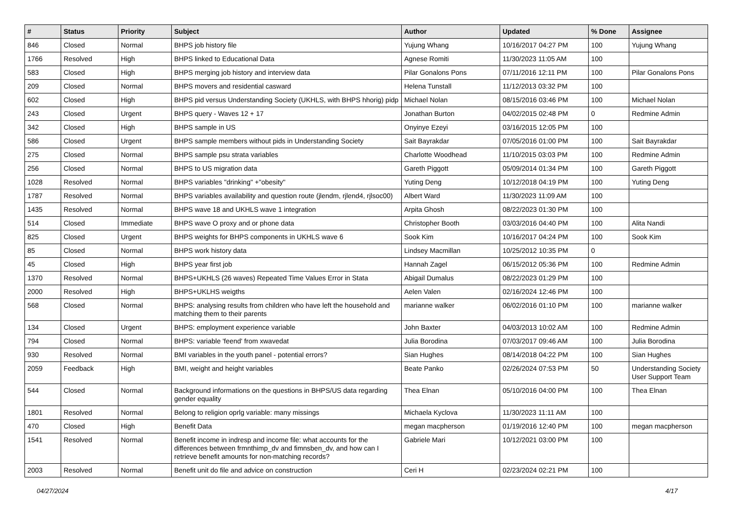| # | Status | Priority | Subject | Author | Updated | % Done | Assignee |
| --- | --- | --- | --- | --- | --- | --- | --- |
| 846 | Closed | Normal | BHPS job history file | Yujung Whang | 10/16/2017 04:27 PM | 100 | Yujung Whang |
| 1766 | Resolved | High | BHPS linked to Educational Data | Agnese Romiti | 11/30/2023 11:05 AM | 100 | |
| 583 | Closed | High | BHPS merging job history and interview data | Pilar Gonalons Pons | 07/11/2016 12:11 PM | 100 | Pilar Gonalons Pons |
| 209 | Closed | Normal | BHPS movers and residential casward | Helena Tunstall | 11/12/2013 03:32 PM | 100 | |
| 602 | Closed | High | BHPS pid versus Understanding Society (UKHLS, with BHPS hhorig) pidp | Michael Nolan | 08/15/2016 03:46 PM | 100 | Michael Nolan |
| 243 | Closed | Urgent | BHPS query - Waves 12 + 17 | Jonathan Burton | 04/02/2015 02:48 PM | 0 | Redmine Admin |
| 342 | Closed | High | BHPS sample in US | Onyinye Ezeyi | 03/16/2015 12:05 PM | 100 | |
| 586 | Closed | Urgent | BHPS sample members without pids in Understanding Society | Sait Bayrakdar | 07/05/2016 01:00 PM | 100 | Sait Bayrakdar |
| 275 | Closed | Normal | BHPS sample psu strata variables | Charlotte Woodhead | 11/10/2015 03:03 PM | 100 | Redmine Admin |
| 256 | Closed | Normal | BHPS to US migration data | Gareth Piggott | 05/09/2014 01:34 PM | 100 | Gareth Piggott |
| 1028 | Resolved | Normal | BHPS variables "drinking" +"obesity" | Yuting Deng | 10/12/2018 04:19 PM | 100 | Yuting Deng |
| 1787 | Resolved | Normal | BHPS variables availability and question route (jlendm, rjlend4, rjlsoc00) | Albert Ward | 11/30/2023 11:09 AM | 100 | |
| 1435 | Resolved | Normal | BHPS wave 18 and UKHLS wave 1 integration | Arpita Ghosh | 08/22/2023 01:30 PM | 100 | |
| 514 | Closed | Immediate | BHPS wave O proxy and or phone data | Christopher Booth | 03/03/2016 04:40 PM | 100 | Alita Nandi |
| 825 | Closed | Urgent | BHPS weights for BHPS components in UKHLS wave 6 | Sook Kim | 10/16/2017 04:24 PM | 100 | Sook Kim |
| 85 | Closed | Normal | BHPS work history data | Lindsey Macmillan | 10/25/2012 10:35 PM | 0 | |
| 45 | Closed | High | BHPS year first job | Hannah Zagel | 06/15/2012 05:36 PM | 100 | Redmine Admin |
| 1370 | Resolved | Normal | BHPS+UKHLS (26 waves) Repeated Time Values Error in Stata | Abigail Dumalus | 08/22/2023 01:29 PM | 100 | |
| 2000 | Resolved | High | BHPS+UKLHS weigths | Aelen Valen | 02/16/2024 12:46 PM | 100 | |
| 568 | Closed | Normal | BHPS: analysing results from children who have left the household and matching them to their parents | marianne walker | 06/02/2016 01:10 PM | 100 | marianne walker |
| 134 | Closed | Urgent | BHPS: employment experience variable | John Baxter | 04/03/2013 10:02 AM | 100 | Redmine Admin |
| 794 | Closed | Normal | BHPS: variable 'feend' from xwavedat | Julia Borodina | 07/03/2017 09:46 AM | 100 | Julia Borodina |
| 930 | Resolved | Normal | BMI variables in the youth panel - potential errors? | Sian Hughes | 08/14/2018 04:22 PM | 100 | Sian Hughes |
| 2059 | Feedback | High | BMI, weight and height variables | Beate Panko | 02/26/2024 07:53 PM | 50 | Understanding Society User Support Team |
| 544 | Closed | Normal | Background informations on the questions in BHPS/US data regarding gender equality | Thea Elnan | 05/10/2016 04:00 PM | 100 | Thea Elnan |
| 1801 | Resolved | Normal | Belong to religion oprlg variable: many missings | Michaela Kyclova | 11/30/2023 11:11 AM | 100 | |
| 470 | Closed | High | Benefit Data | megan macpherson | 01/19/2016 12:40 PM | 100 | megan macpherson |
| 1541 | Resolved | Normal | Benefit income in indresp and income file: what accounts for the differences between frmnthimp_dv and fimnsben_dv, and how can I retrieve benefit amounts for non-matching records? | Gabriele Mari | 10/12/2021 03:00 PM | 100 | |
| 2003 | Resolved | Normal | Benefit unit do file and advice on construction | Ceri H | 02/23/2024 02:21 PM | 100 | |
04/27/2024 4/17